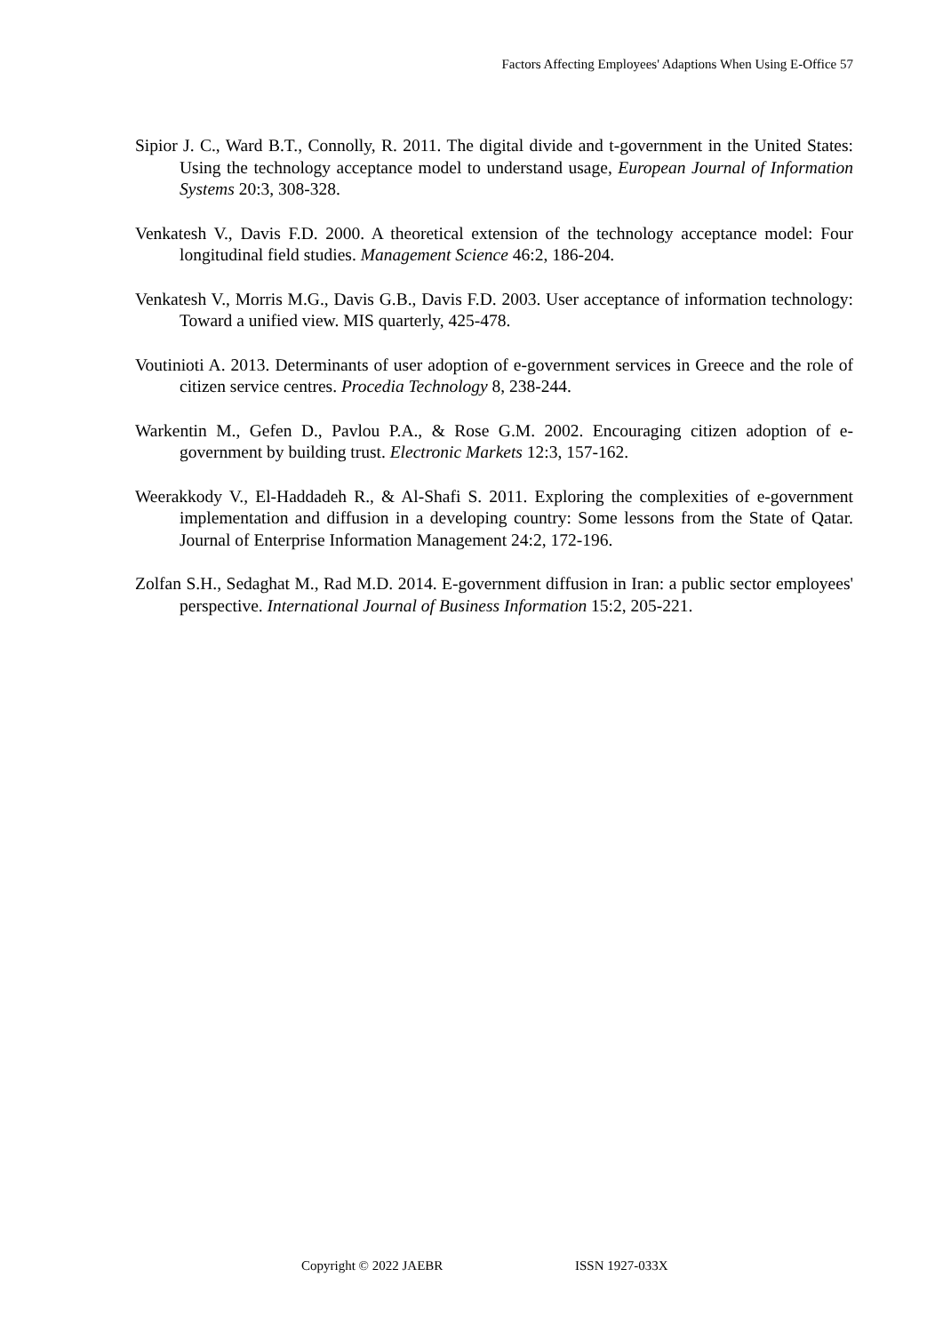Factors Affecting Employees' Adaptions When Using E-Office 57
Sipior J. C., Ward B.T., Connolly, R. 2011. The digital divide and t-government in the United States: Using the technology acceptance model to understand usage, European Journal of Information Systems 20:3, 308-328.
Venkatesh V., Davis F.D. 2000. A theoretical extension of the technology acceptance model: Four longitudinal field studies. Management Science 46:2, 186-204.
Venkatesh V., Morris M.G., Davis G.B., Davis F.D. 2003. User acceptance of information technology: Toward a unified view. MIS quarterly, 425-478.
Voutinioti A. 2013. Determinants of user adoption of e-government services in Greece and the role of citizen service centres. Procedia Technology 8, 238-244.
Warkentin M., Gefen D., Pavlou P.A., & Rose G.M. 2002. Encouraging citizen adoption of e-government by building trust. Electronic Markets 12:3, 157-162.
Weerakkody V., El-Haddadeh R., & Al-Shafi S. 2011. Exploring the complexities of e-government implementation and diffusion in a developing country: Some lessons from the State of Qatar. Journal of Enterprise Information Management 24:2, 172-196.
Zolfan S.H., Sedaghat M., Rad M.D. 2014. E-government diffusion in Iran: a public sector employees' perspective. International Journal of Business Information 15:2, 205-221.
Copyright © 2022 JAEBR ISSN 1927-033X